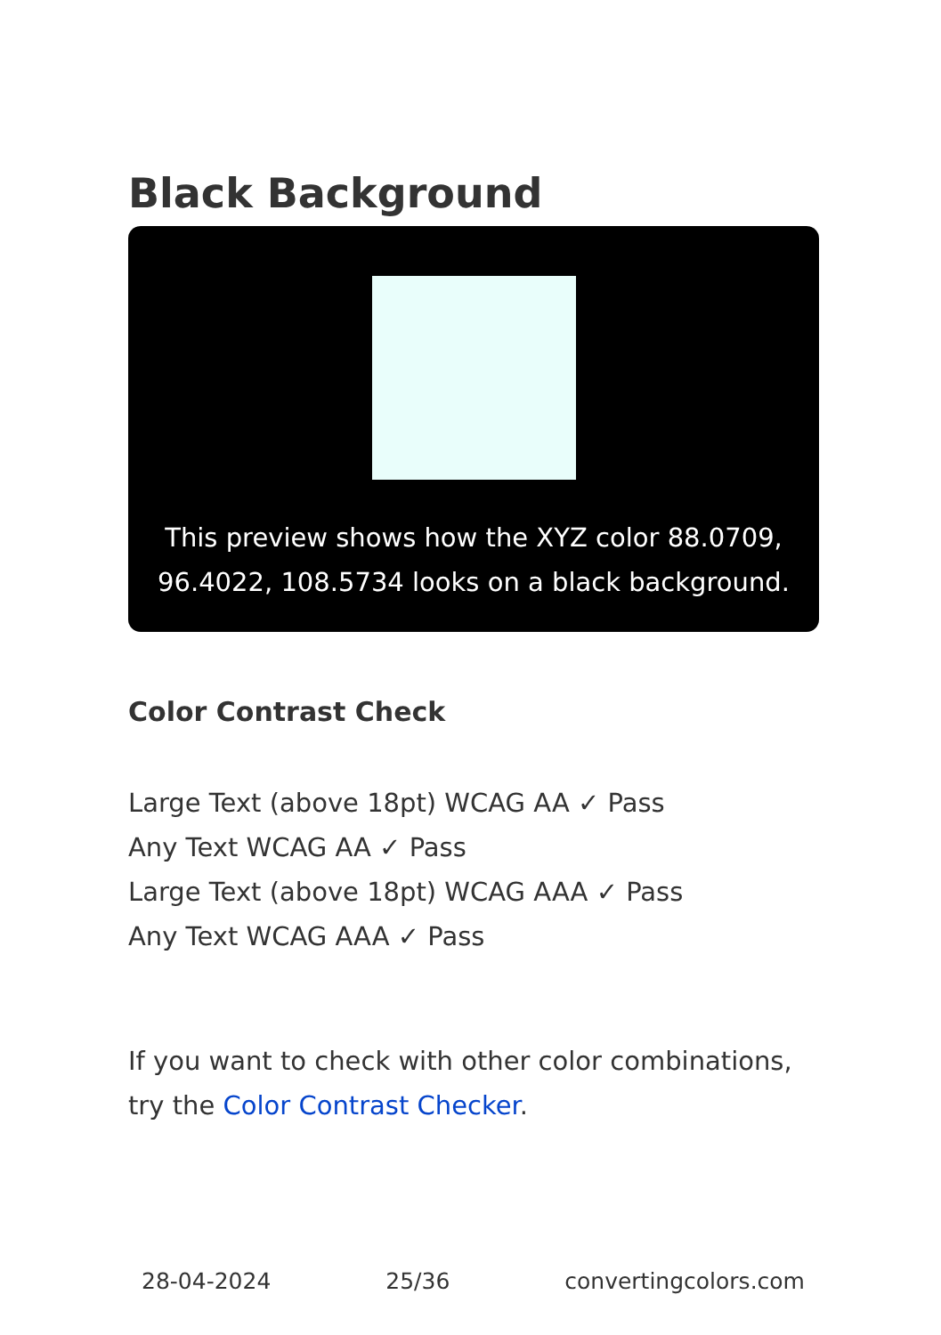Black Background
This preview shows how the XYZ color 88.0709, 96.4022, 108.5734 looks on a black background.
Color Contrast Check
Large Text (above 18pt) WCAG AA ✓ Pass
Any Text WCAG AA ✓ Pass
Large Text (above 18pt) WCAG AAA ✓ Pass
Any Text WCAG AAA ✓ Pass
If you want to check with other color combinations, try the Color Contrast Checker.
28-04-2024 25/36 convertingcolors.com